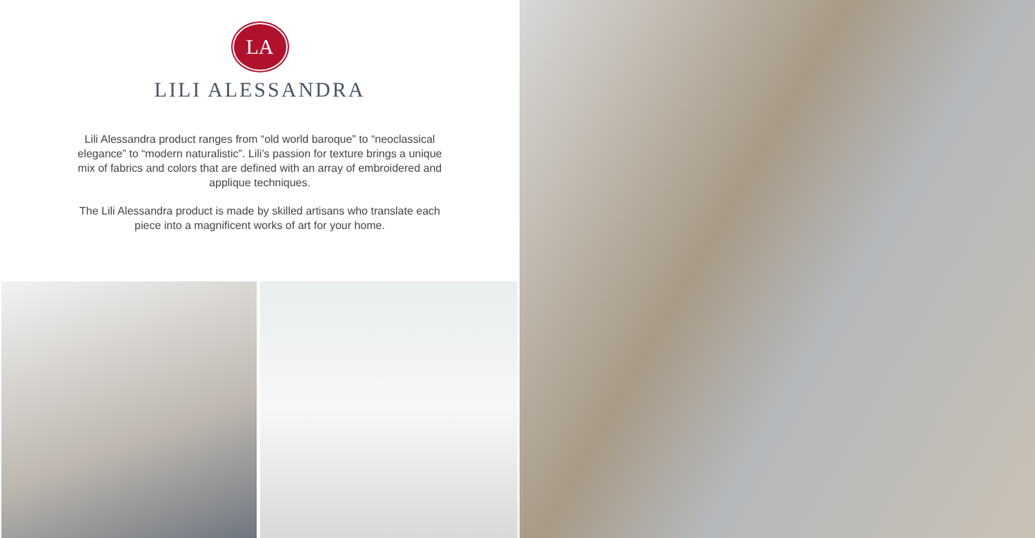LA
LILI ALESSANDRA
Lili Alessandra product ranges from “old world baroque” to “neoclassical elegance” to “modern naturalistic”. Lili’s passion for texture brings a unique mix of fabrics and colors that are defined with an array of embroidered and applique techniques.
The Lili Alessandra product is made by skilled artisans who translate each piece into a magnificent works of art for your home.